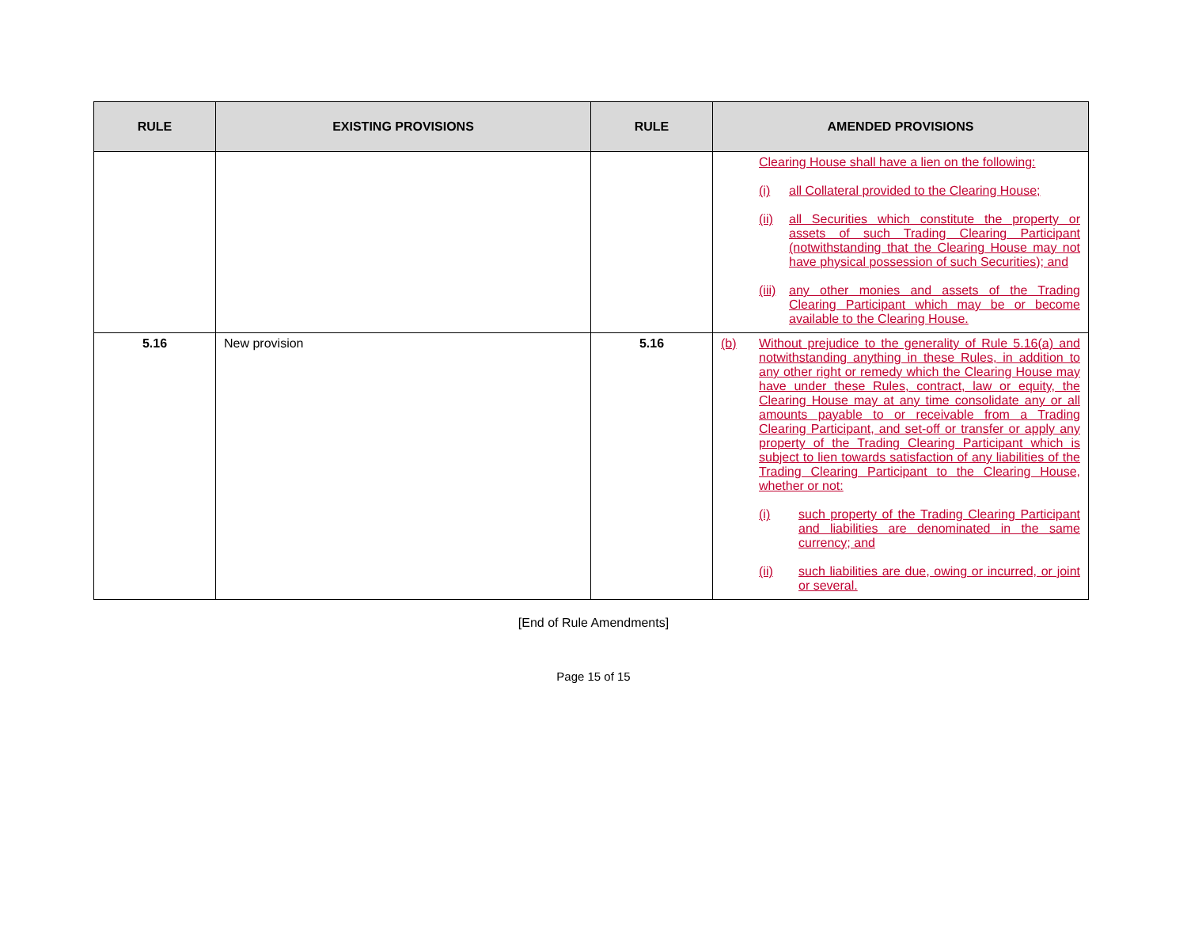| RULE | EXISTING PROVISIONS | RULE | AMENDED PROVISIONS |
| --- | --- | --- | --- |
| | | | Clearing House shall have a lien on the following: (i) all Collateral provided to the Clearing House; (ii) all Securities which constitute the property or assets of such Trading Clearing Participant (notwithstanding that the Clearing House may not have physical possession of such Securities); and (iii) any other monies and assets of the Trading Clearing Participant which may be or become available to the Clearing House. |
| 5.16 | New provision | 5.16 | (b) Without prejudice to the generality of Rule 5.16(a) and notwithstanding anything in these Rules, in addition to any other right or remedy which the Clearing House may have under these Rules, contract, law or equity, the Clearing House may at any time consolidate any or all amounts payable to or receivable from a Trading Clearing Participant, and set-off or transfer or apply any property of the Trading Clearing Participant which is subject to lien towards satisfaction of any liabilities of the Trading Clearing Participant to the Clearing House, whether or not: (i) such property of the Trading Clearing Participant and liabilities are denominated in the same currency; and (ii) such liabilities are due, owing or incurred, or joint or several. |
[End of Rule Amendments]
Page 15 of 15